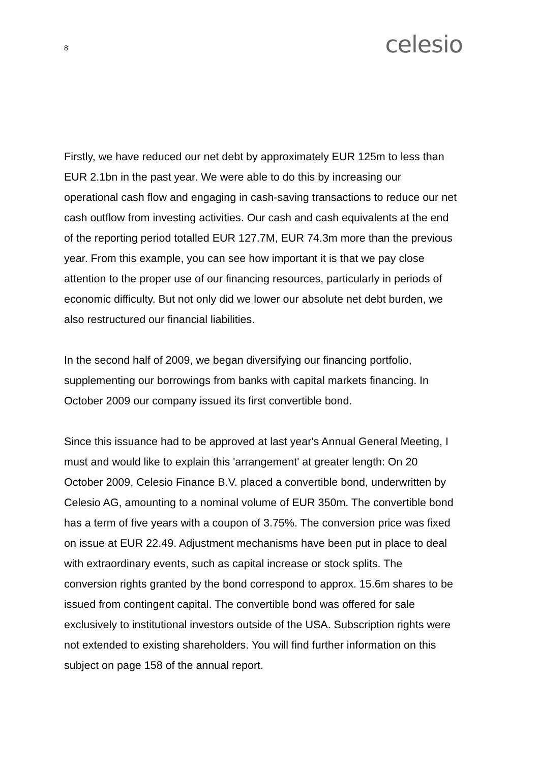8
celesio
Firstly, we have reduced our net debt by approximately EUR 125m to less than EUR 2.1bn in the past year. We were able to do this by increasing our operational cash flow and engaging in cash-saving transactions to reduce our net cash outflow from investing activities. Our cash and cash equivalents at the end of the reporting period totalled EUR 127.7M, EUR 74.3m more than the previous year. From this example, you can see how important it is that we pay close attention to the proper use of our financing resources, particularly in periods of economic difficulty. But not only did we lower our absolute net debt burden, we also restructured our financial liabilities.
In the second half of 2009, we began diversifying our financing portfolio, supplementing our borrowings from banks with capital markets financing. In October 2009 our company issued its first convertible bond.
Since this issuance had to be approved at last year's Annual General Meeting, I must and would like to explain this 'arrangement' at greater length: On 20 October 2009, Celesio Finance B.V. placed a convertible bond, underwritten by Celesio AG, amounting to a nominal volume of EUR 350m. The convertible bond has a term of five years with a coupon of 3.75%. The conversion price was fixed on issue at EUR 22.49. Adjustment mechanisms have been put in place to deal with extraordinary events, such as capital increase or stock splits. The conversion rights granted by the bond correspond to approx. 15.6m shares to be issued from contingent capital. The convertible bond was offered for sale exclusively to institutional investors outside of the USA. Subscription rights were not extended to existing shareholders. You will find further information on this subject on page 158 of the annual report.